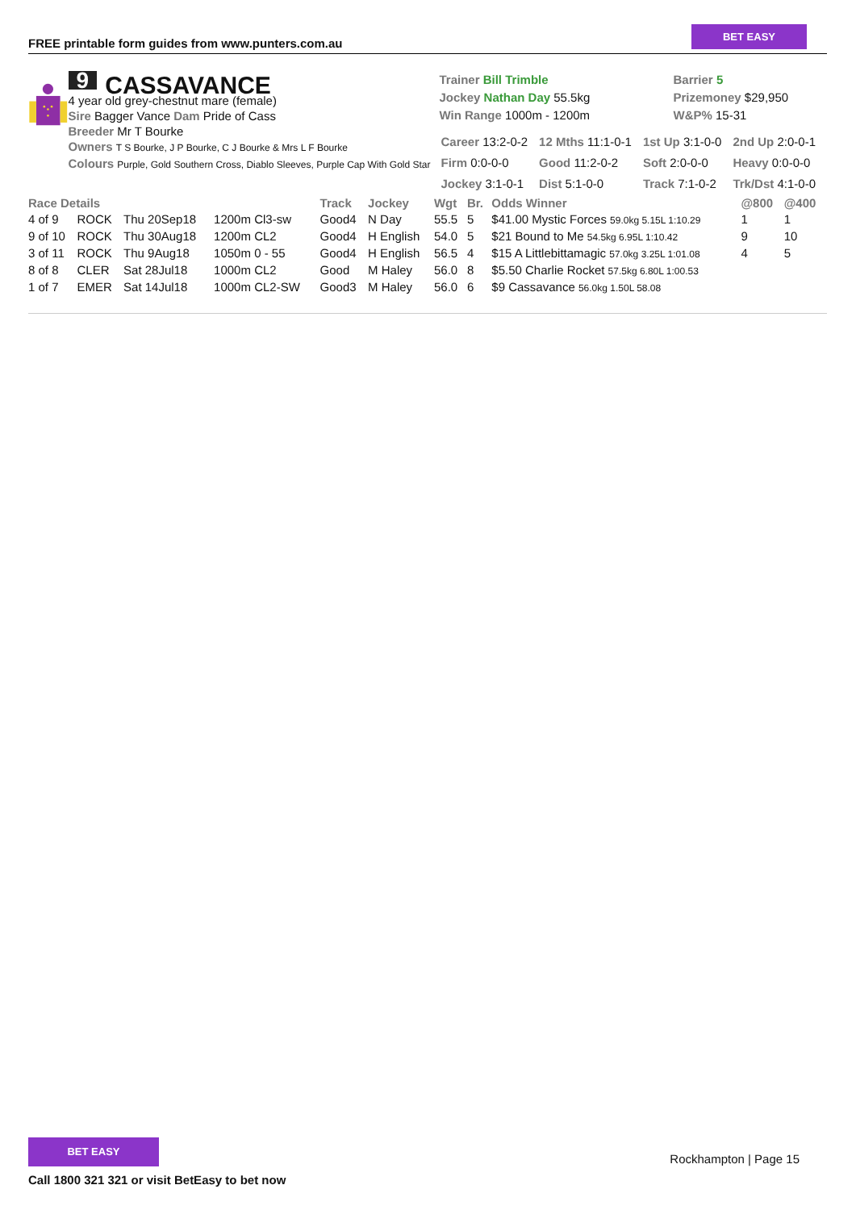FREE printable form guides from www.punters.com.au
BET EASY
9 CASSAVANCE
4 year old grey-chestnut mare (female)
Sire Bagger Vance Dam Pride of Cass
Breeder Mr T Bourke
Owners T S Bourke, J P Bourke, C J Bourke & Mrs L F Bourke
Colours Purple, Gold Southern Cross, Diablo Sleeves, Purple Cap With Gold Star
Trainer Bill Trimble
Jockey Nathan Day 55.5kg
Win Range 1000m - 1200m
Barrier 5
Prizemoney $29,950
W&P% 15-31
| Career 13:2-0-2 | 12 Mths 11:1-0-1 | 1st Up 3:1-0-0 | 2nd Up 2:0-0-1 |
| Firm 0:0-0-0 | Good 11:2-0-2 | Soft 2:0-0-0 | Heavy 0:0-0-0 |
| Jockey 3:1-0-1 | Dist 5:1-0-0 | Track 7:1-0-2 | Trk/Dst 4:1-0-0 |
| Race Details | | | | Track | Jockey | Wgt | Br. | Odds Winner | @800 | @400 |
| --- | --- | --- | --- | --- | --- | --- | --- | --- | --- | --- |
| 4 of 9 | ROCK | Thu 20Sep18 | 1200m Cl3-sw | Good4 | N Day | 55.5 | 5 | $41.00 Mystic Forces 59.0kg 5.15L 1:10.29 | 1 | 1 |
| 9 of 10 | ROCK | Thu 30Aug18 | 1200m CL2 | Good4 | H English | 54.0 | 5 | $21 Bound to Me 54.5kg 6.95L 1:10.42 | 9 | 10 |
| 3 of 11 | ROCK | Thu 9Aug18 | 1050m 0 - 55 | Good4 | H English | 56.5 | 4 | $15 A Littlebittamagic 57.0kg 3.25L 1:01.08 | 4 | 5 |
| 8 of 8 | CLER | Sat 28Jul18 | 1000m CL2 | Good | M Haley | 56.0 | 8 | $5.50 Charlie Rocket 57.5kg 6.80L 1:00.53 | | |
| 1 of 7 | EMER | Sat 14Jul18 | 1000m CL2-SW | Good3 | M Haley | 56.0 | 6 | $9 Cassavance 56.0kg 1.50L 58.08 | | |
BET EASY
Call 1800 321 321 or visit BetEasy to bet now
Rockhampton | Page 15